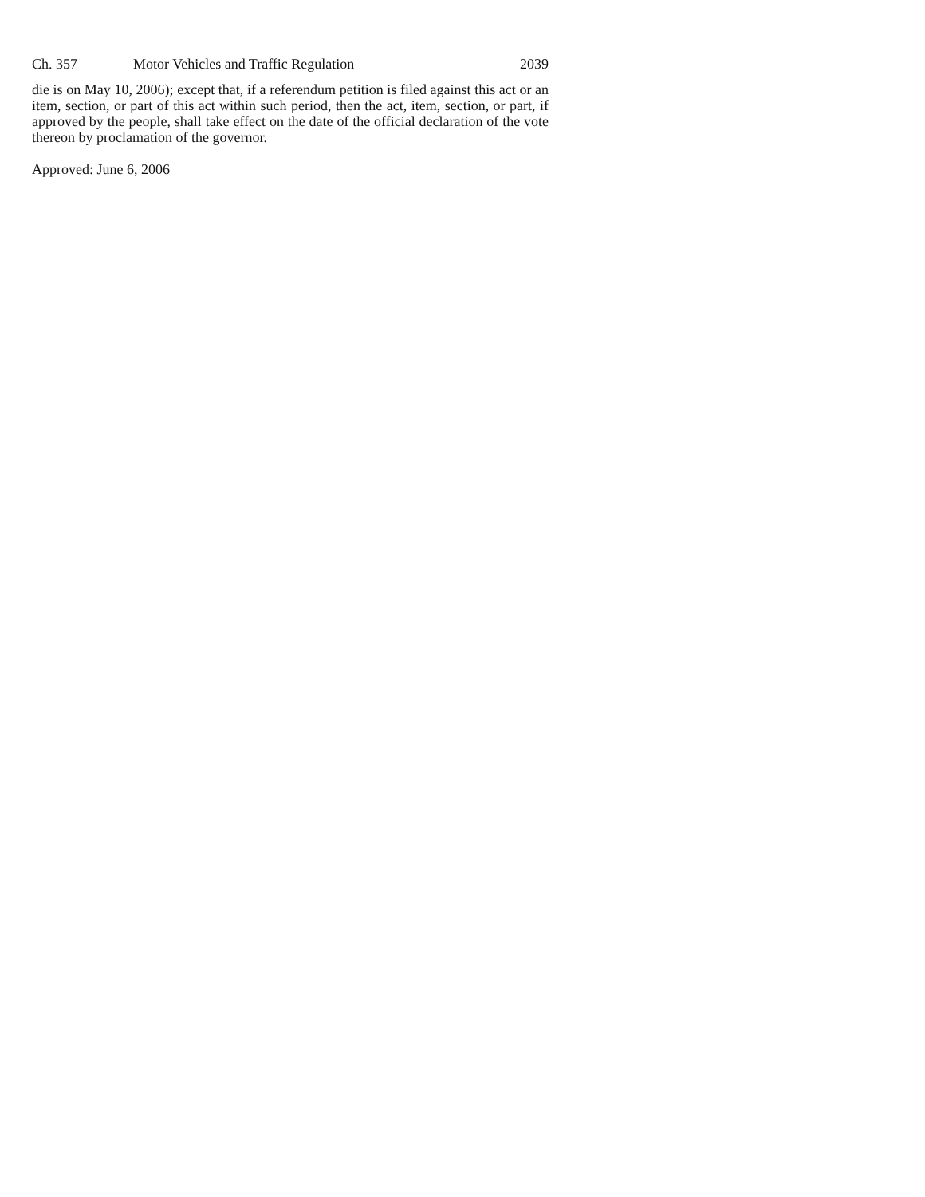Ch. 357 Motor Vehicles and Traffic Regulation 2039
die is on May 10, 2006); except that, if a referendum petition is filed against this act or an item, section, or part of this act within such period, then the act, item, section, or part, if approved by the people, shall take effect on the date of the official declaration of the vote thereon by proclamation of the governor.
Approved: June 6, 2006